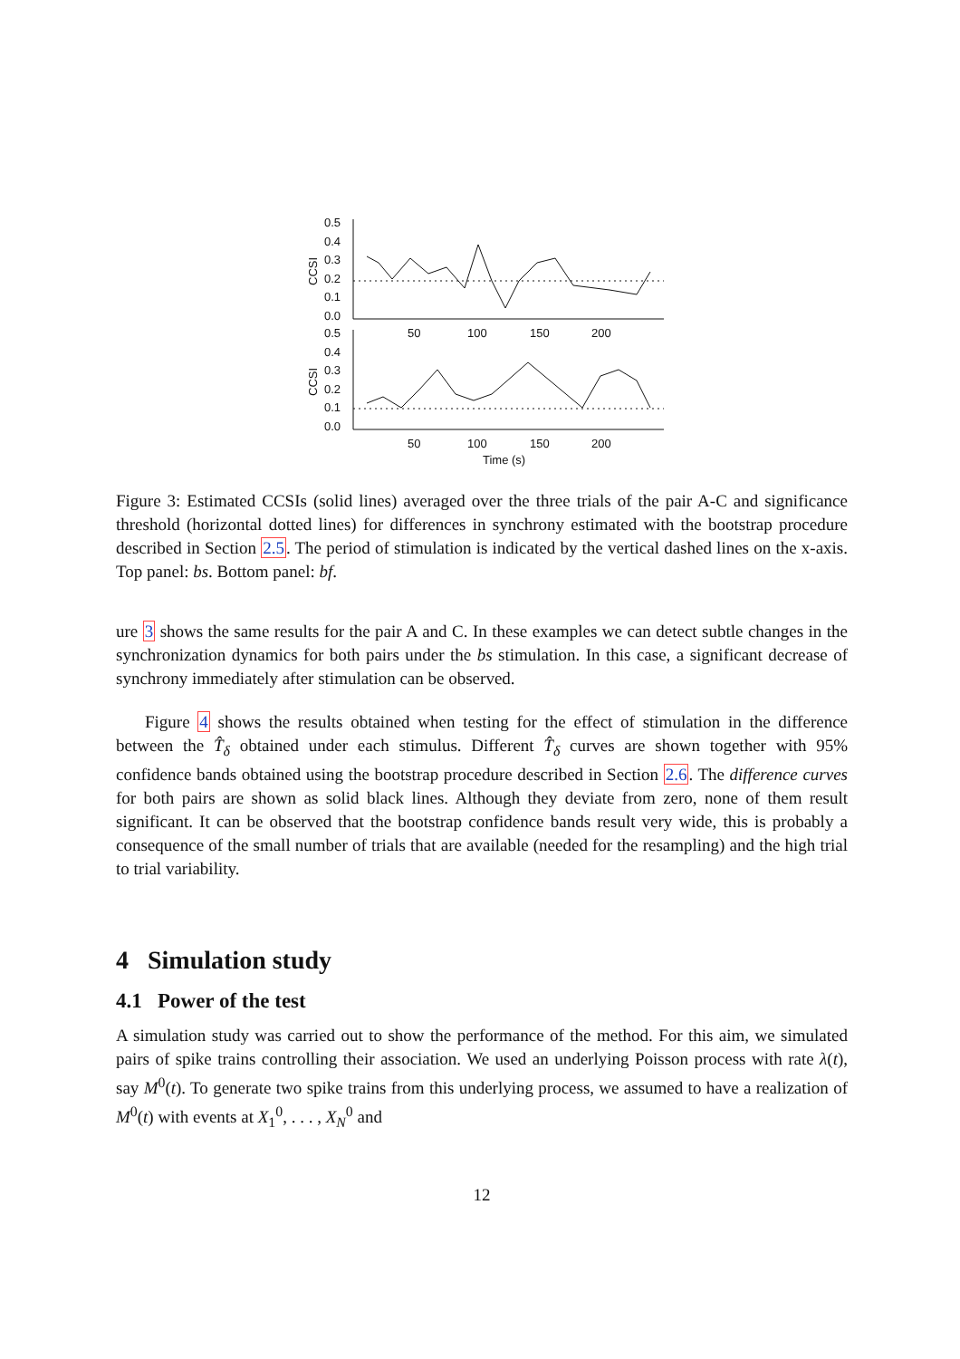0.5
0.4
0.3
0.2
0.1
0.0
0.5
0.4
0.3
0.2
0.1
0.0
50
100
150
200
50
100
150
200
Time (s)
CCSI
CCSI
Figure 3: Estimated CCSIs (solid lines) averaged over the three trials of the pair A-C and significance threshold (horizontal dotted lines) for differences in synchrony estimated with the bootstrap procedure described in Section 2.5. The period of stimulation is indicated by the vertical dashed lines on the x-axis. Top panel: bs. Bottom panel: bf.
ure 3 shows the same results for the pair A and C. In these examples we can detect subtle changes in the synchronization dynamics for both pairs under the bs stimulation. In this case, a significant decrease of synchrony immediately after stimulation can be observed.
Figure 4 shows the results obtained when testing for the effect of stimulation in the difference between the T̂<sub>δ</sub> obtained under each stimulus. Different T̂<sub>δ</sub> curves are shown together with 95% confidence bands obtained using the bootstrap procedure described in Section 2.6. The difference curves for both pairs are shown as solid black lines. Although they deviate from zero, none of them result significant. It can be observed that the bootstrap confidence bands result very wide, this is probably a consequence of the small number of trials that are available (needed for the resampling) and the high trial to trial variability.
4 Simulation study
4.1 Power of the test
A simulation study was carried out to show the performance of the method. For this aim, we simulated pairs of spike trains controlling their association. We used an underlying Poisson process with rate λ(t), say M<sup>0</sup>(t). To generate two spike trains from this underlying process, we assumed to have a realization of M<sup>0</sup>(t) with events at X<sub>1</sub><sup>0</sup>, . . . , X<sub>N</sub><sup>0</sup> and
12